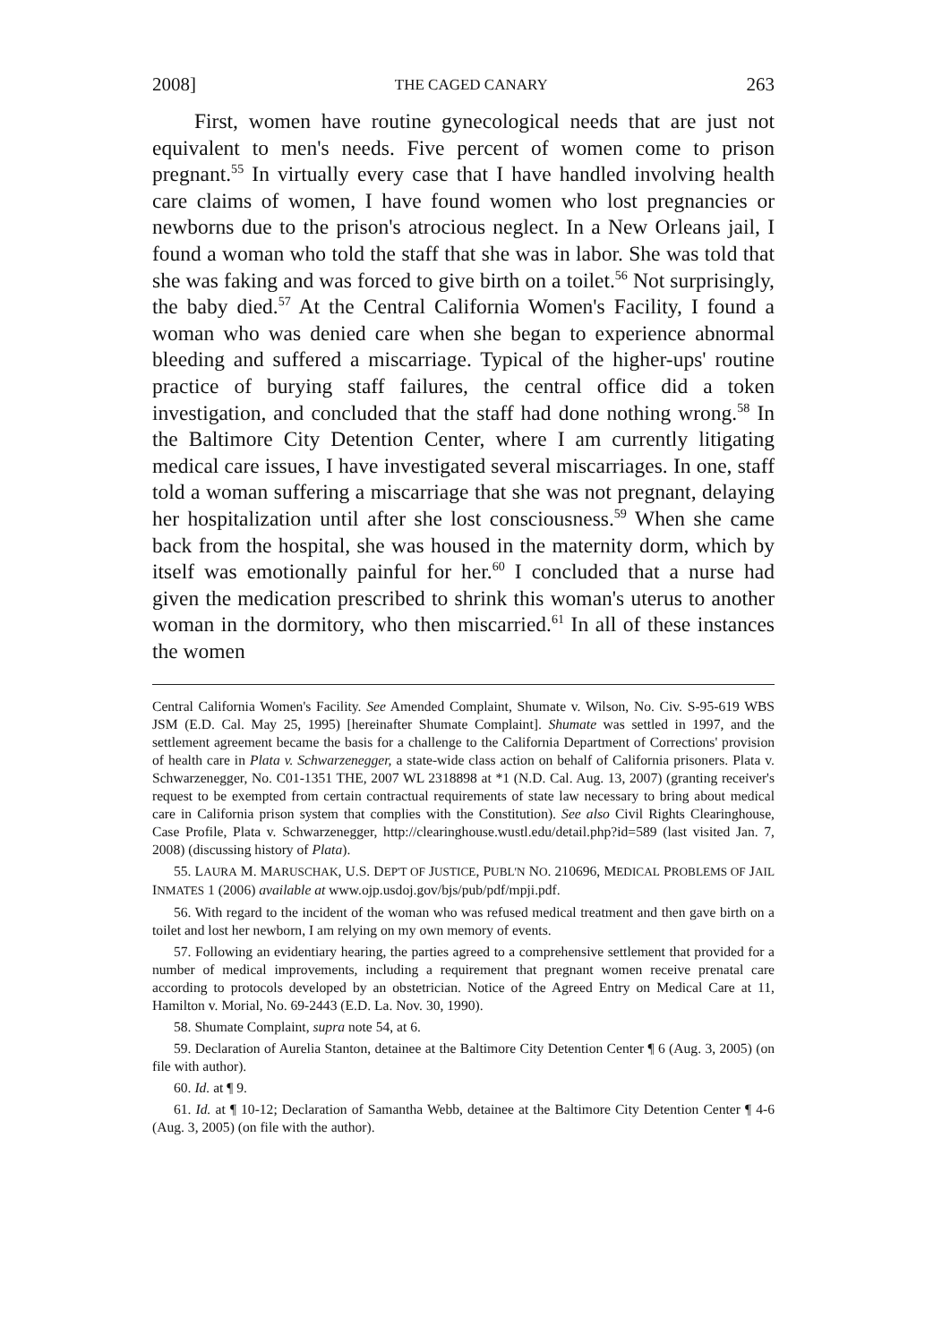2008] THE CAGED CANARY 263
First, women have routine gynecological needs that are just not equivalent to men's needs. Five percent of women come to prison pregnant.<sup>55</sup> In virtually every case that I have handled involving health care claims of women, I have found women who lost pregnancies or newborns due to the prison's atrocious neglect. In a New Orleans jail, I found a woman who told the staff that she was in labor. She was told that she was faking and was forced to give birth on a toilet.<sup>56</sup> Not surprisingly, the baby died.<sup>57</sup> At the Central California Women's Facility, I found a woman who was denied care when she began to experience abnormal bleeding and suffered a miscarriage. Typical of the higher-ups' routine practice of burying staff failures, the central office did a token investigation, and concluded that the staff had done nothing wrong.<sup>58</sup> In the Baltimore City Detention Center, where I am currently litigating medical care issues, I have investigated several miscarriages. In one, staff told a woman suffering a miscarriage that she was not pregnant, delaying her hospitalization until after she lost consciousness.<sup>59</sup> When she came back from the hospital, she was housed in the maternity dorm, which by itself was emotionally painful for her.<sup>60</sup> I concluded that a nurse had given the medication prescribed to shrink this woman's uterus to another woman in the dormitory, who then miscarried.<sup>61</sup> In all of these instances the women
Central California Women's Facility. See Amended Complaint, Shumate v. Wilson, No. Civ. S-95-619 WBS JSM (E.D. Cal. May 25, 1995) [hereinafter Shumate Complaint]. Shumate was settled in 1997, and the settlement agreement became the basis for a challenge to the California Department of Corrections' provision of health care in Plata v. Schwarzenegger, a state-wide class action on behalf of California prisoners. Plata v. Schwarzenegger, No. C01-1351 THE, 2007 WL 2318898 at *1 (N.D. Cal. Aug. 13, 2007) (granting receiver's request to be exempted from certain contractual requirements of state law necessary to bring about medical care in California prison system that complies with the Constitution). See also Civil Rights Clearinghouse, Case Profile, Plata v. Schwarzenegger, http://clearinghouse.wustl.edu/detail.php?id=589 (last visited Jan. 7, 2008) (discussing history of Plata).
55. LAURA M. MARUSCHAK, U.S. DEP'T OF JUSTICE, PUBL'N NO. 210696, MEDICAL PROBLEMS OF JAIL INMATES 1 (2006) available at www.ojp.usdoj.gov/bjs/pub/pdf/mpji.pdf.
56. With regard to the incident of the woman who was refused medical treatment and then gave birth on a toilet and lost her newborn, I am relying on my own memory of events.
57. Following an evidentiary hearing, the parties agreed to a comprehensive settlement that provided for a number of medical improvements, including a requirement that pregnant women receive prenatal care according to protocols developed by an obstetrician. Notice of the Agreed Entry on Medical Care at 11, Hamilton v. Morial, No. 69-2443 (E.D. La. Nov. 30, 1990).
58. Shumate Complaint, supra note 54, at 6.
59. Declaration of Aurelia Stanton, detainee at the Baltimore City Detention Center ¶ 6 (Aug. 3, 2005) (on file with author).
60. Id. at ¶ 9.
61. Id. at ¶ 10-12; Declaration of Samantha Webb, detainee at the Baltimore City Detention Center ¶ 4-6 (Aug. 3, 2005) (on file with the author).